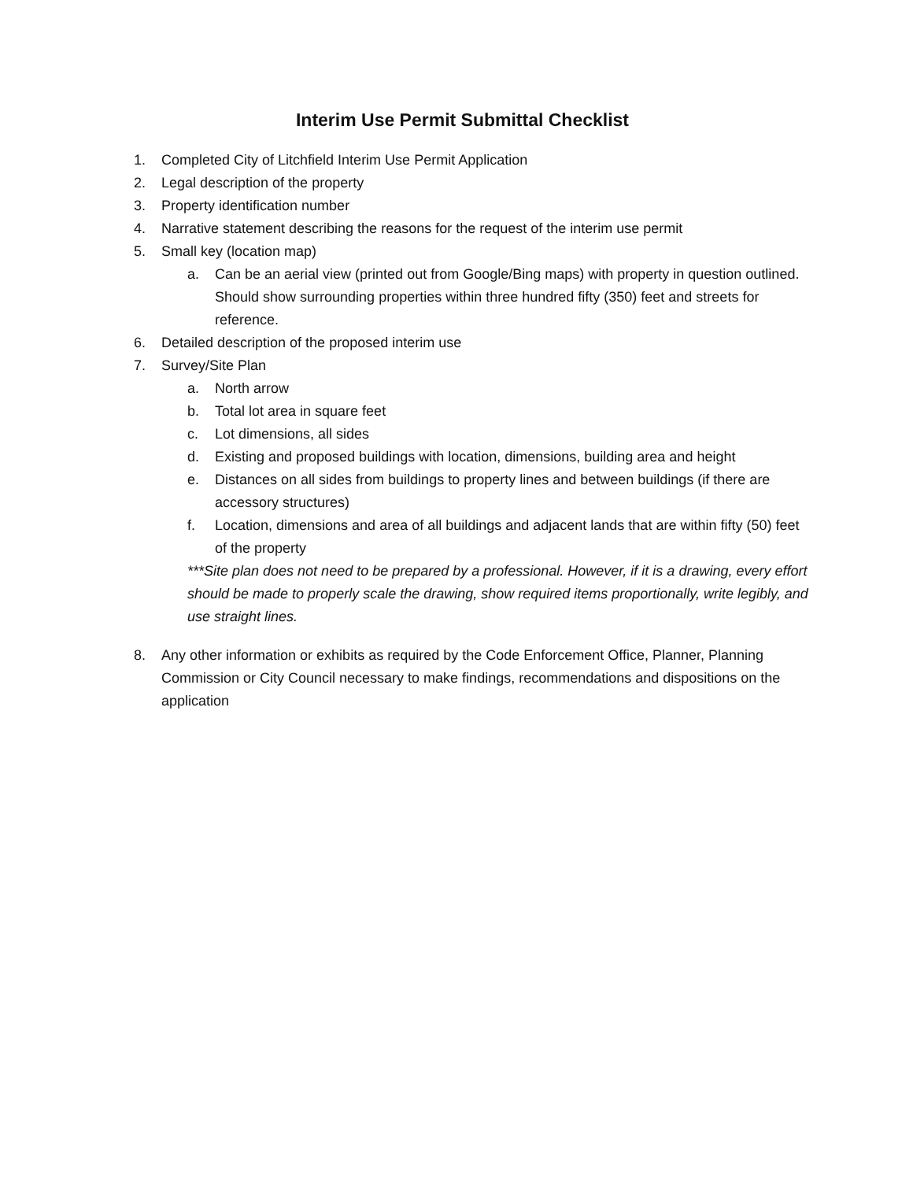Interim Use Permit Submittal Checklist
1. Completed City of Litchfield Interim Use Permit Application
2. Legal description of the property
3. Property identification number
4. Narrative statement describing the reasons for the request of the interim use permit
5. Small key (location map)
a. Can be an aerial view (printed out from Google/Bing maps) with property in question outlined. Should show surrounding properties within three hundred fifty (350) feet and streets for reference.
6. Detailed description of the proposed interim use
7. Survey/Site Plan
a. North arrow
b. Total lot area in square feet
c. Lot dimensions, all sides
d. Existing and proposed buildings with location, dimensions, building area and height
e. Distances on all sides from buildings to property lines and between buildings (if there are accessory structures)
f. Location, dimensions and area of all buildings and adjacent lands that are within fifty (50) feet of the property
***Site plan does not need to be prepared by a professional. However, if it is a drawing, every effort should be made to properly scale the drawing, show required items proportionally, write legibly, and use straight lines.
8. Any other information or exhibits as required by the Code Enforcement Office, Planner, Planning Commission or City Council necessary to make findings, recommendations and dispositions on the application